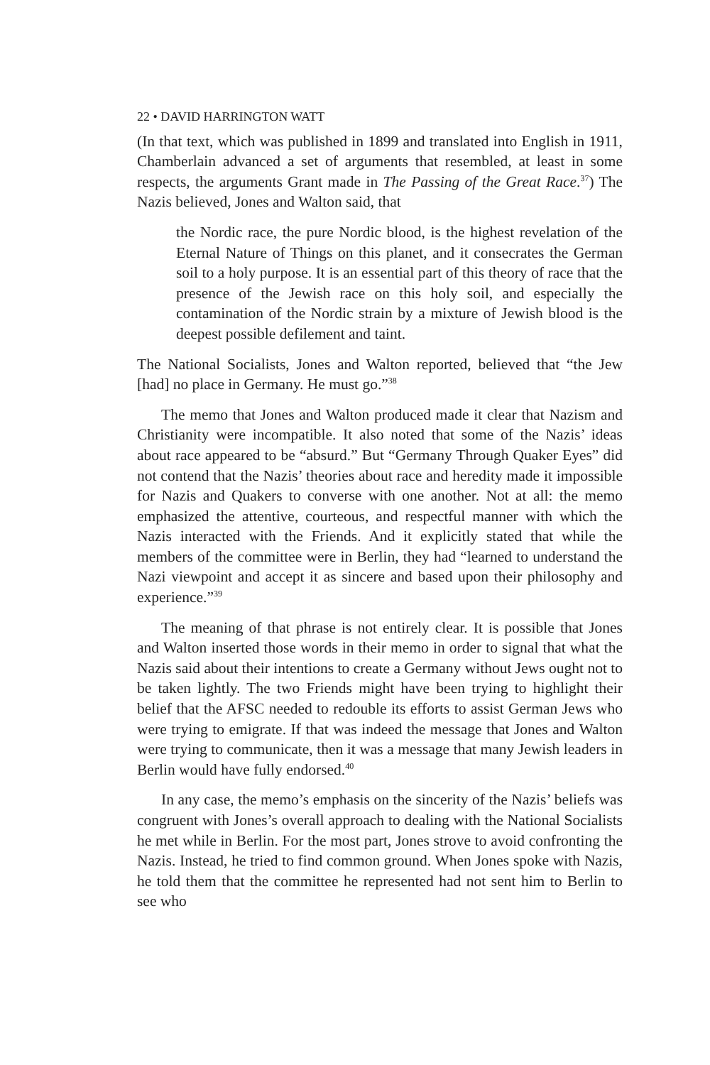22 • DAVID HARRINGTON WATT
(In that text, which was published in 1899 and translated into English in 1911, Chamberlain advanced a set of arguments that resembled, at least in some respects, the arguments Grant made in The Passing of the Great Race.<sup>37</sup>) The Nazis believed, Jones and Walton said, that
the Nordic race, the pure Nordic blood, is the highest revelation of the Eternal Nature of Things on this planet, and it consecrates the German soil to a holy purpose. It is an essential part of this theory of race that the presence of the Jewish race on this holy soil, and especially the contamination of the Nordic strain by a mixture of Jewish blood is the deepest possible defilement and taint.
The National Socialists, Jones and Walton reported, believed that “the Jew [had] no place in Germany. He must go.”<sup>38</sup>
The memo that Jones and Walton produced made it clear that Nazism and Christianity were incompatible. It also noted that some of the Nazis’ ideas about race appeared to be “absurd.” But “Germany Through Quaker Eyes” did not contend that the Nazis’ theories about race and heredity made it impossible for Nazis and Quakers to converse with one another. Not at all: the memo emphasized the attentive, courteous, and respectful manner with which the Nazis interacted with the Friends. And it explicitly stated that while the members of the committee were in Berlin, they had “learned to understand the Nazi viewpoint and accept it as sincere and based upon their philosophy and experience.”<sup>39</sup>
The meaning of that phrase is not entirely clear. It is possible that Jones and Walton inserted those words in their memo in order to signal that what the Nazis said about their intentions to create a Germany without Jews ought not to be taken lightly. The two Friends might have been trying to highlight their belief that the AFSC needed to redouble its efforts to assist German Jews who were trying to emigrate. If that was indeed the message that Jones and Walton were trying to communicate, then it was a message that many Jewish leaders in Berlin would have fully endorsed.<sup>40</sup>
In any case, the memo’s emphasis on the sincerity of the Nazis’ beliefs was congruent with Jones’s overall approach to dealing with the National Socialists he met while in Berlin. For the most part, Jones strove to avoid confronting the Nazis. Instead, he tried to find common ground. When Jones spoke with Nazis, he told them that the committee he represented had not sent him to Berlin to see who